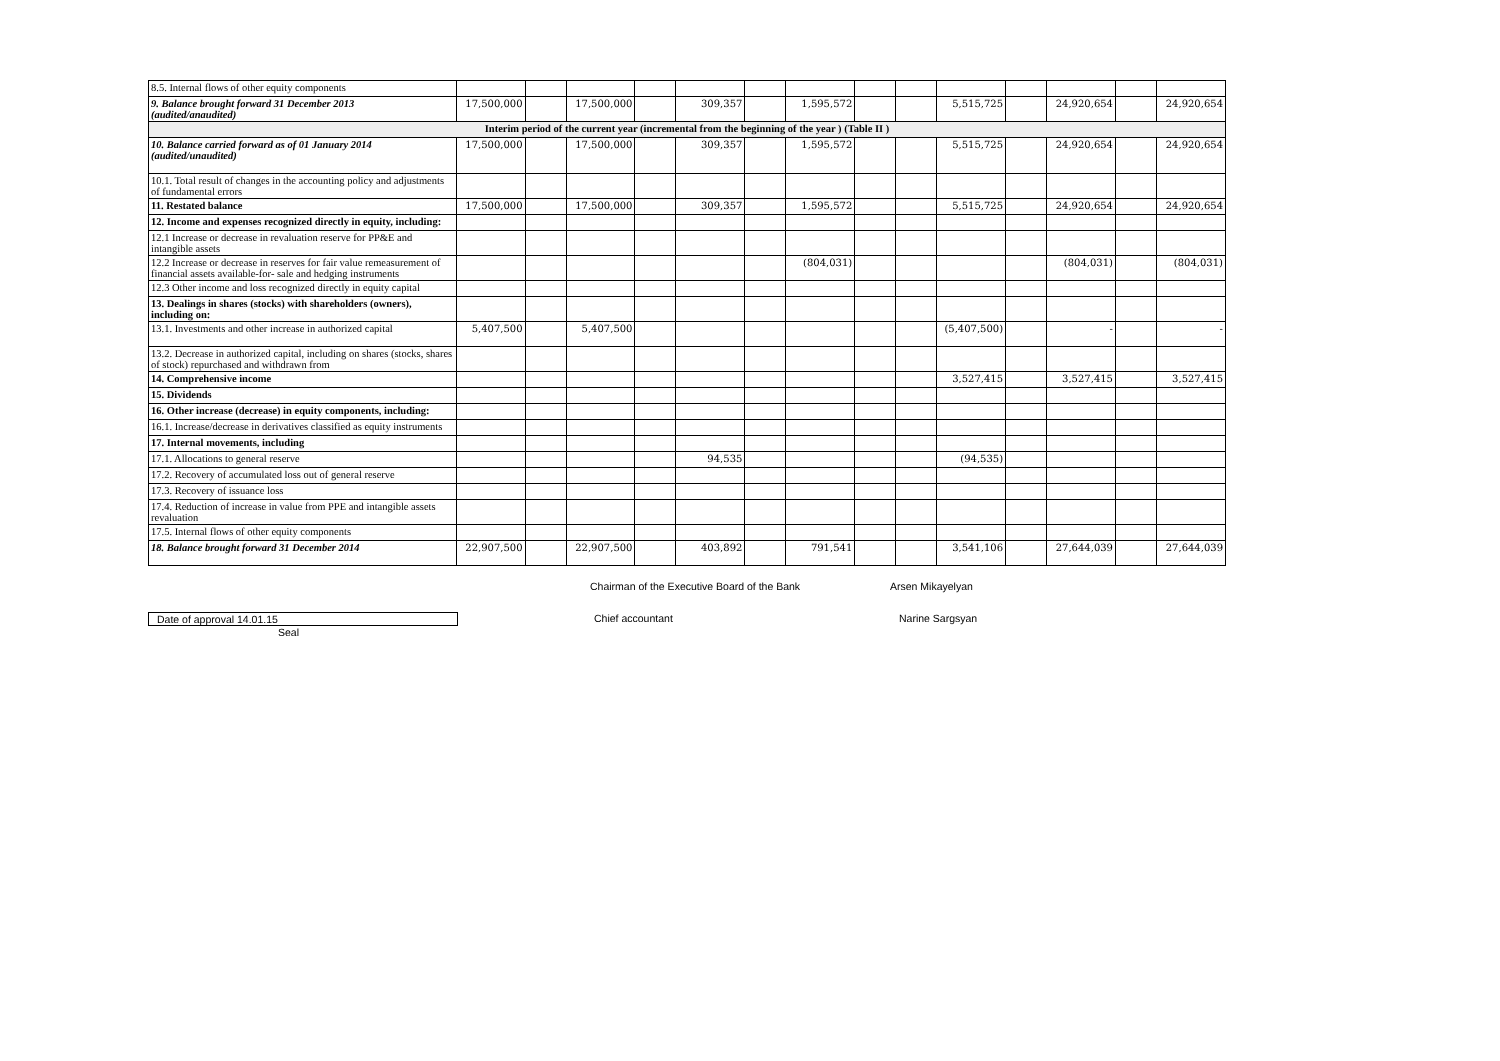| 8.5. Internal flows of other equity components | | | | | | | | | | | | | | |
| 9. Balance brought forward 31 December 2013 (audited/anaudited) | 17,500,000 | | 17,500,000 | | 309,357 | | 1,595,572 | | | 5,515,725 | | 24,920,654 | | 24,920,654 |
| Interim period of the current year (incremental from the beginning of the year ) (Table II ) | | | | | | | | | | | | | | |
| 10. Balance carried forward as of 01 January 2014 (audited/unaudited) | 17,500,000 | | 17,500,000 | | 309,357 | | 1,595,572 | | | 5,515,725 | | 24,920,654 | | 24,920,654 |
| 10.1. Total result of changes in the accounting policy and adjustments of fundamental errors | | | | | | | | | | | | | | |
| 11. Restated balance | 17,500,000 | | 17,500,000 | | 309,357 | | 1,595,572 | | | 5,515,725 | | 24,920,654 | | 24,920,654 |
| 12. Income and expenses recognized directly in equity, including: | | | | | | | | | | | | | | |
| 12.1 Increase or decrease in revaluation reserve for PP&E and intangible assets | | | | | | | | | | | | | | |
| 12.2 Increase or decrease in reserves for fair value remeasurement of financial assets available-for- sale and hedging instruments | | | | | | | (804,031) | | | | | (804,031) | | (804,031) |
| 12.3 Other income and loss recognized directly in equity capital | | | | | | | | | | | | | | |
| 13. Dealings in shares (stocks) with shareholders (owners), including on: | | | | | | | | | | | | | | |
| 13.1. Investments and other increase in authorized capital | 5,407,500 | | 5,407,500 | | | | | | | (5,407,500) | | - | | - |
| 13.2. Decrease in authorized capital, including on shares (stocks, shares of stock) repurchased and withdrawn from | | | | | | | | | | | | | | |
| 14. Comprehensive income | | | | | | | | | | 3,527,415 | | 3,527,415 | | 3,527,415 |
| 15. Dividends | | | | | | | | | | | | | | |
| 16. Other increase (decrease) in equity components, including: | | | | | | | | | | | | | | |
| 16.1. Increase/decrease in derivatives classified as equity instruments | | | | | | | | | | | | | | |
| 17. Internal movements, including | | | | | | | | | | | | | | |
| 17.1. Allocations to general reserve | | | | | 94,535 | | | | | (94,535) | | | | |
| 17.2. Recovery of accumulated loss out of general reserve | | | | | | | | | | | | | | |
| 17.3. Recovery of issuance loss | | | | | | | | | | | | | | |
| 17.4. Reduction of increase in value from PPE and intangible assets revaluation | | | | | | | | | | | | | | |
| 17.5. Internal flows of other equity components | | | | | | | | | | | | | | |
| 18. Balance brought forward 31 December 2014 | 22,907,500 | | 22,907,500 | | 403,892 | | 791,541 | | | 3,541,106 | | 27,644,039 | | 27,644,039 |
Chairman of the Executive Board of the Bank Arsen Mikayelyan
Date of approval 14.01.15 Chief accountant Narine Sargsyan
Seal